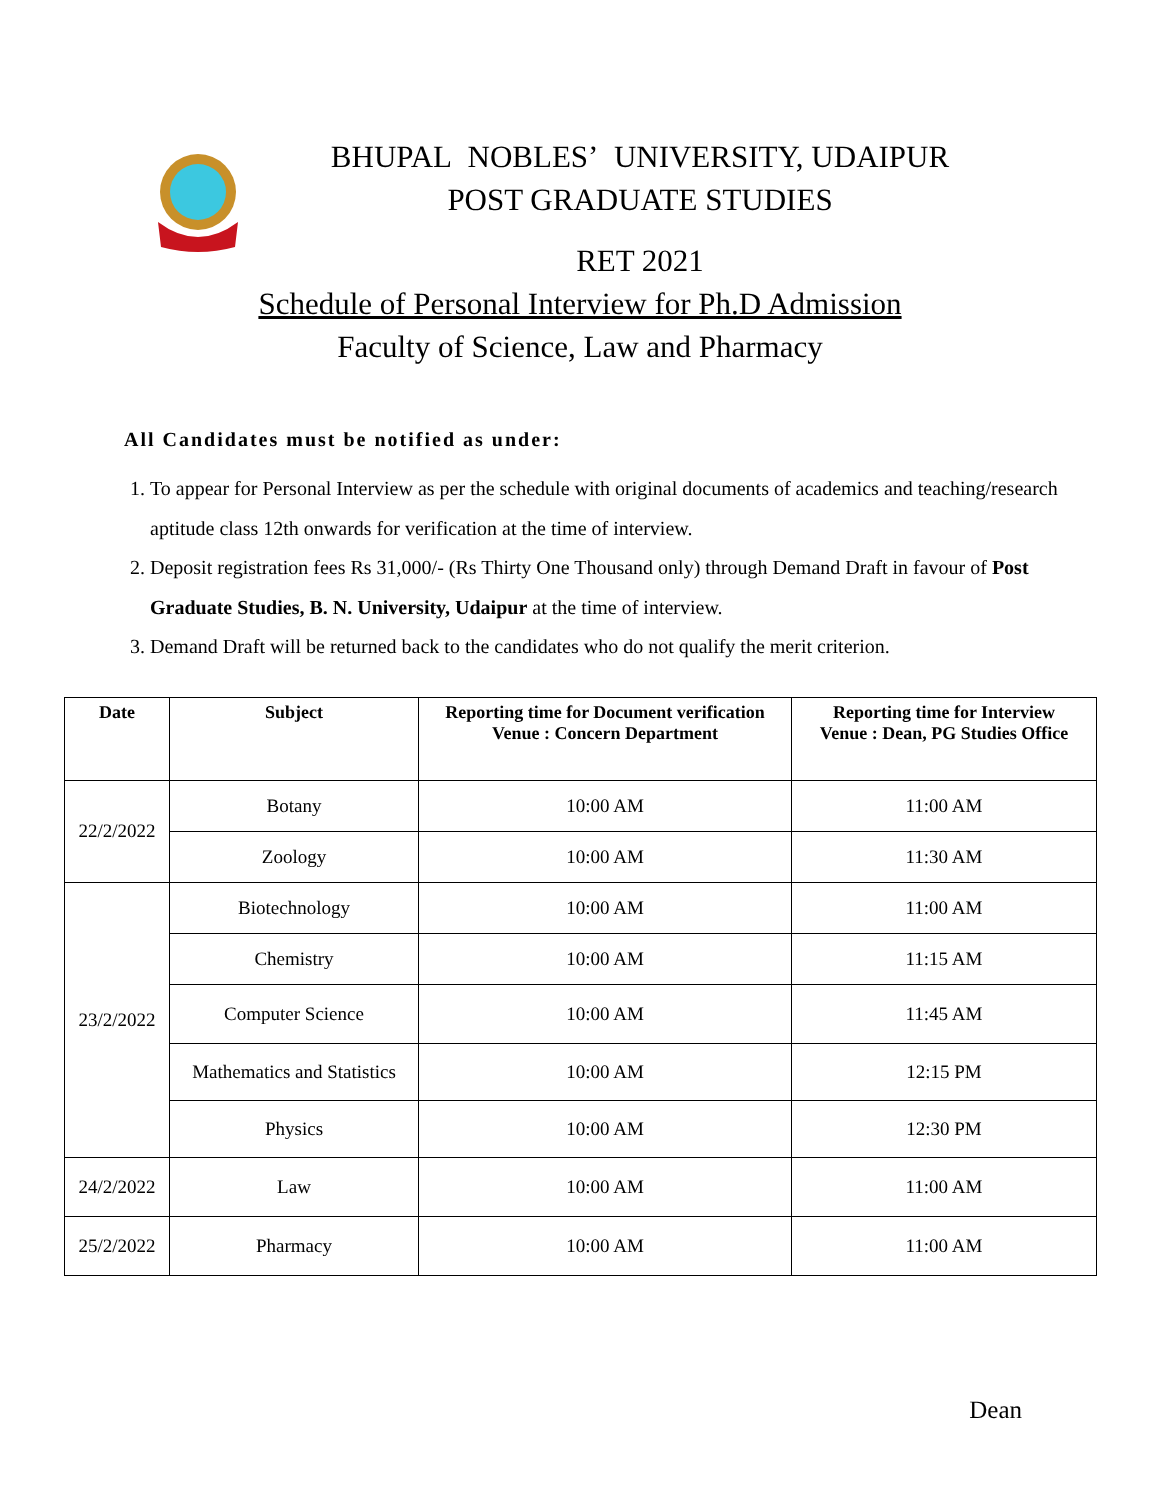BHUPAL NOBLES’ UNIVERSITY, UDAIPUR
POST GRADUATE STUDIES
RET 2021
Schedule of Personal Interview for Ph.D Admission
Faculty of Science, Law and Pharmacy
All Candidates must be notified as under:
1. To appear for Personal Interview as per the schedule with original documents of academics and teaching/research aptitude class 12th onwards for verification at the time of interview.
2. Deposit registration fees Rs 31,000/- (Rs Thirty One Thousand only) through Demand Draft in favour of Post Graduate Studies, B. N. University, Udaipur at the time of interview.
3. Demand Draft will be returned back to the candidates who do not qualify the merit criterion.
| Date | Subject | Reporting time for Document verification Venue : Concern Department | Reporting time for Interview Venue : Dean, PG Studies Office |
| --- | --- | --- | --- |
| 22/2/2022 | Botany | 10:00 AM | 11:00 AM |
| | Zoology | 10:00 AM | 11:30 AM |
| 23/2/2022 | Biotechnology | 10:00 AM | 11:00 AM |
| | Chemistry | 10:00 AM | 11:15 AM |
| | Computer Science | 10:00 AM | 11:45 AM |
| | Mathematics and Statistics | 10:00 AM | 12:15 PM |
| | Physics | 10:00 AM | 12:30 PM |
| 24/2/2022 | Law | 10:00 AM | 11:00 AM |
| 25/2/2022 | Pharmacy | 10:00 AM | 11:00 AM |
Dean